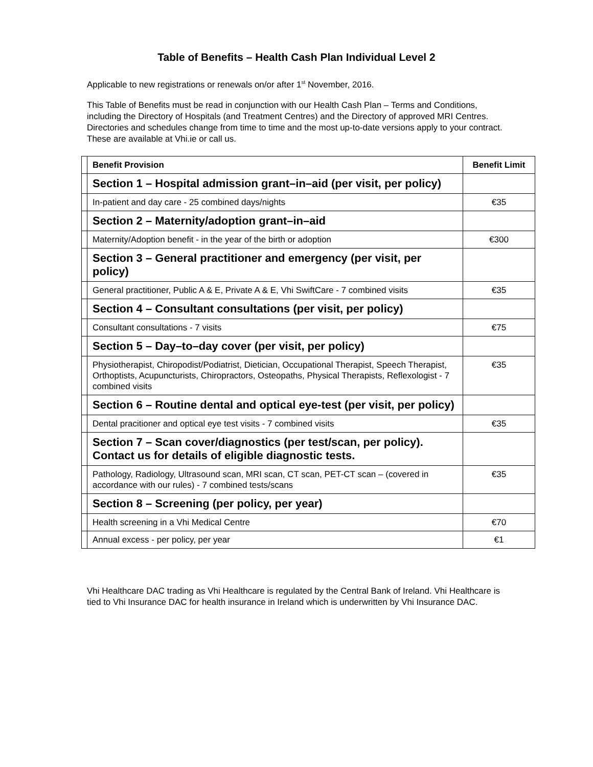Table of Benefits – Health Cash Plan Individual Level 2
Applicable to new registrations or renewals on/or after 1<sup>st</sup> November, 2016.
This Table of Benefits must be read in conjunction with our Health Cash Plan – Terms and Conditions, including the Directory of Hospitals (and Treatment Centres) and the Directory of approved MRI Centres. Directories and schedules change from time to time and the most up-to-date versions apply to your contract. These are available at Vhi.ie or call us.
| | Benefit Provision | Benefit Limit |
| | Section 1 – Hospital admission grant–in–aid (per visit, per policy) | |
| | In-patient and day care - 25 combined days/nights | €35 |
| | Section 2 – Maternity/adoption grant–in–aid | |
| | Maternity/Adoption benefit - in the year of the birth or adoption | €300 |
| | Section 3 – General practitioner and emergency (per visit, per policy) | |
| | General practitioner, Public A & E, Private A & E, Vhi SwiftCare - 7 combined visits | €35 |
| | Section 4 – Consultant consultations (per visit, per policy) | |
| | Consultant consultations - 7 visits | €75 |
| | Section 5 – Day–to–day cover (per visit, per policy) | |
| | Physiotherapist, Chiropodist/Podiatrist, Dietician, Occupational Therapist, Speech Therapist, Orthoptists, Acupuncturists, Chiropractors, Osteopaths, Physical Therapists, Reflexologist - 7 combined visits | €35 |
| | Section 6 – Routine dental and optical eye-test (per visit, per policy) | |
| | Dental pracitioner and optical eye test visits - 7 combined visits | €35 |
| | Section 7 – Scan cover/diagnostics (per test/scan, per policy). Contact us for details of eligible diagnostic tests. | |
| | Pathology, Radiology, Ultrasound scan, MRI scan, CT scan, PET-CT scan – (covered in accordance with our rules) - 7 combined tests/scans | €35 |
| | Section 8 – Screening (per policy, per year) | |
| | Health screening in a Vhi Medical Centre | €70 |
| | Annual excess - per policy, per year | €1 |
Vhi Healthcare DAC trading as Vhi Healthcare is regulated by the Central Bank of Ireland. Vhi Healthcare is tied to Vhi Insurance DAC for health insurance in Ireland which is underwritten by Vhi Insurance DAC.